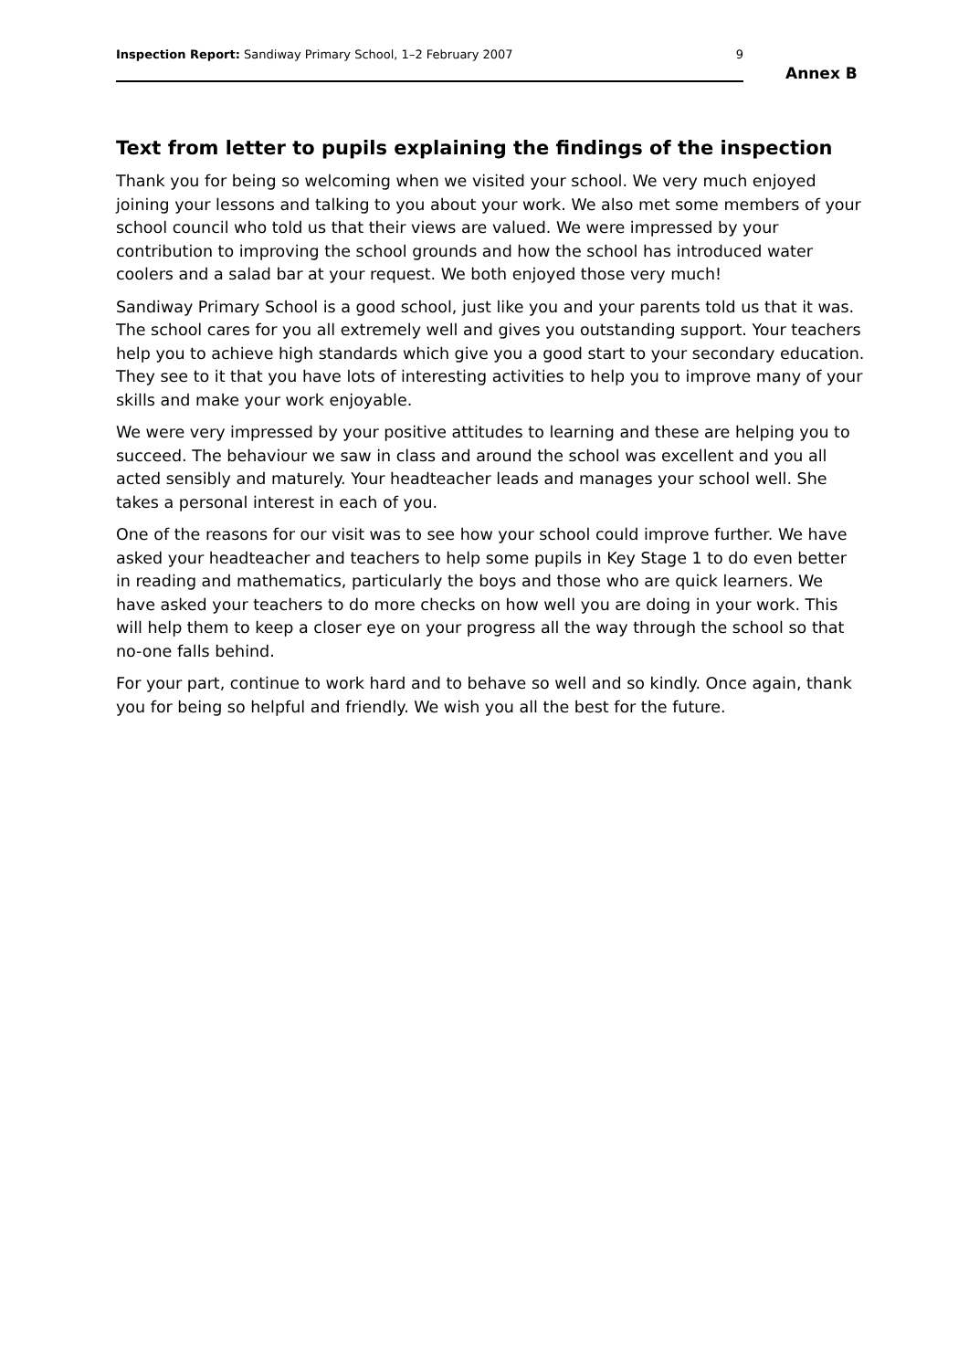Inspection Report: Sandiway Primary School, 1–2 February 2007 9
Annex B
Text from letter to pupils explaining the findings of the inspection
Thank you for being so welcoming when we visited your school. We very much enjoyed joining your lessons and talking to you about your work. We also met some members of your school council who told us that their views are valued. We were impressed by your contribution to improving the school grounds and how the school has introduced water coolers and a salad bar at your request. We both enjoyed those very much!
Sandiway Primary School is a good school, just like you and your parents told us that it was. The school cares for you all extremely well and gives you outstanding support. Your teachers help you to achieve high standards which give you a good start to your secondary education. They see to it that you have lots of interesting activities to help you to improve many of your skills and make your work enjoyable.
We were very impressed by your positive attitudes to learning and these are helping you to succeed. The behaviour we saw in class and around the school was excellent and you all acted sensibly and maturely. Your headteacher leads and manages your school well. She takes a personal interest in each of you.
One of the reasons for our visit was to see how your school could improve further. We have asked your headteacher and teachers to help some pupils in Key Stage 1 to do even better in reading and mathematics, particularly the boys and those who are quick learners. We have asked your teachers to do more checks on how well you are doing in your work. This will help them to keep a closer eye on your progress all the way through the school so that no-one falls behind.
For your part, continue to work hard and to behave so well and so kindly. Once again, thank you for being so helpful and friendly. We wish you all the best for the future.